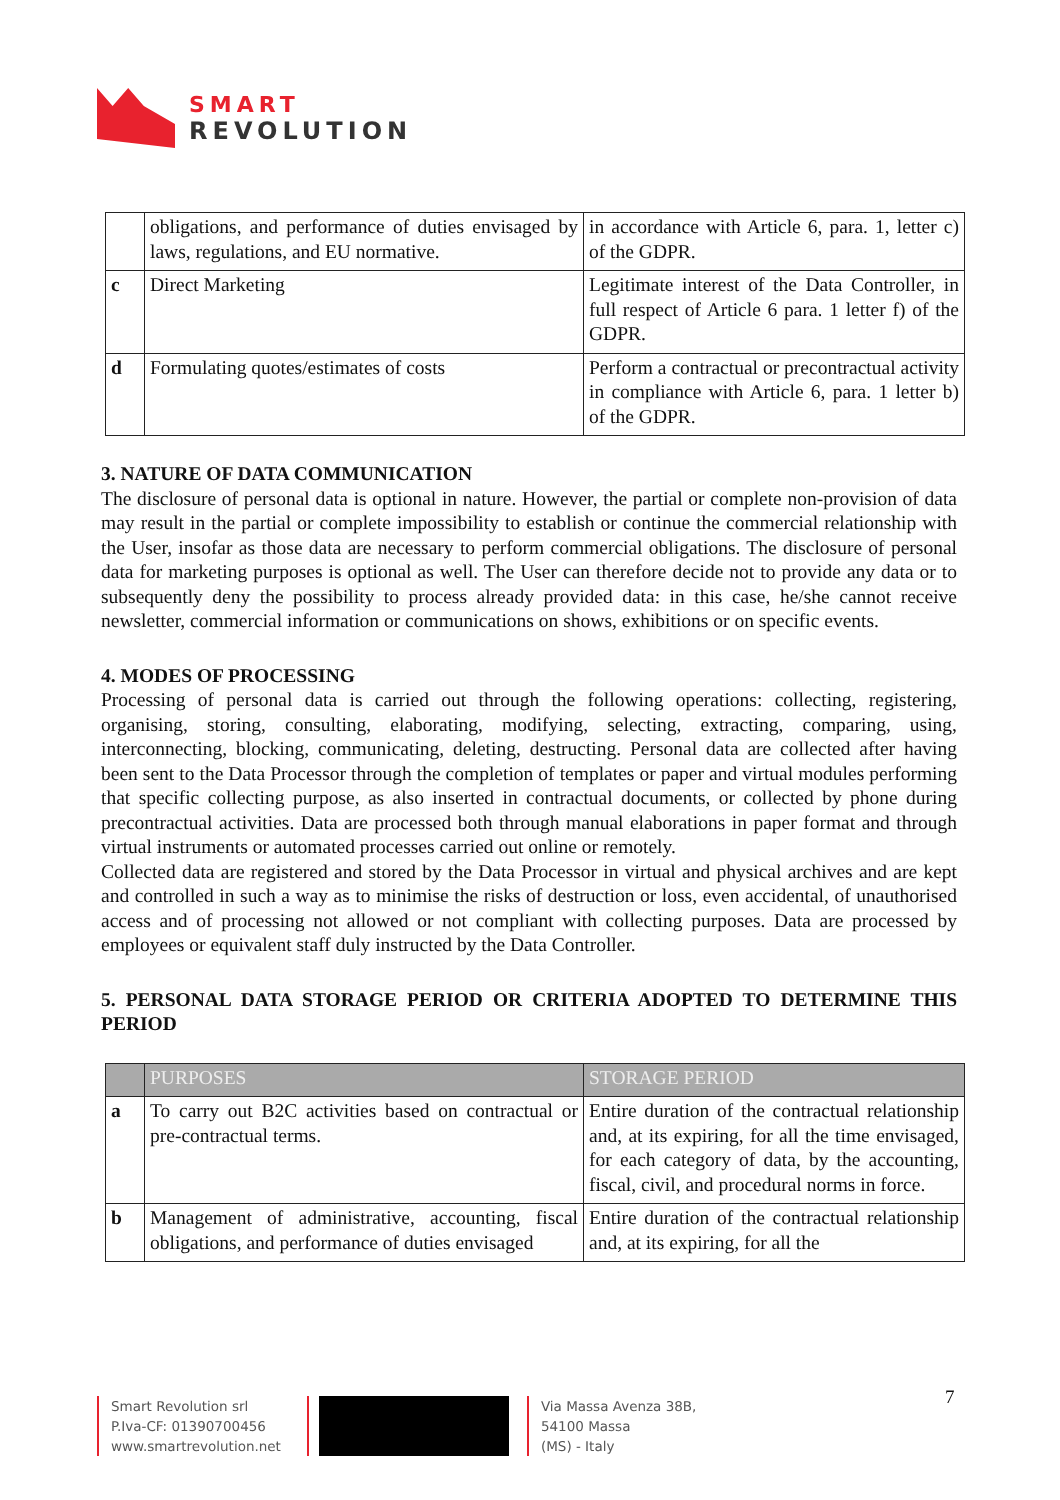SMART
REVOLUTION
| | obligations, and performance of duties envisaged by laws, regulations, and EU normative. | in accordance with Article 6, para. 1, letter c) of the GDPR. |
| c | Direct Marketing | Legitimate interest of the Data Controller, in full respect of Article 6 para. 1 letter f) of the GDPR. |
| d | Formulating quotes/estimates of costs | Perform a contractual or precontractual activity in compliance with Article 6, para. 1 letter b) of the GDPR. |
3. NATURE OF DATA COMMUNICATION
The disclosure of personal data is optional in nature. However, the partial or complete non-provision of data may result in the partial or complete impossibility to establish or continue the commercial relationship with the User, insofar as those data are necessary to perform commercial obligations. The disclosure of personal data for marketing purposes is optional as well. The User can therefore decide not to provide any data or to subsequently deny the possibility to process already provided data: in this case, he/she cannot receive newsletter, commercial information or communications on shows, exhibitions or on specific events.
4. MODES OF PROCESSING
Processing of personal data is carried out through the following operations: collecting, registering, organising, storing, consulting, elaborating, modifying, selecting, extracting, comparing, using, interconnecting, blocking, communicating, deleting, destructing. Personal data are collected after having been sent to the Data Processor through the completion of templates or paper and virtual modules performing that specific collecting purpose, as also inserted in contractual documents, or collected by phone during precontractual activities. Data are processed both through manual elaborations in paper format and through virtual instruments or automated processes carried out online or remotely.
Collected data are registered and stored by the Data Processor in virtual and physical archives and are kept and controlled in such a way as to minimise the risks of destruction or loss, even accidental, of unauthorised access and of processing not allowed or not compliant with collecting purposes. Data are processed by employees or equivalent staff duly instructed by the Data Controller.
5. PERSONAL DATA STORAGE PERIOD OR CRITERIA ADOPTED TO DETERMINE THIS PERIOD
| | PURPOSES | STORAGE PERIOD |
| --- | --- | --- |
| a | To carry out B2C activities based on contractual or pre-contractual terms. | Entire duration of the contractual relationship and, at its expiring, for all the time envisaged, for each category of data, by the accounting, fiscal, civil, and procedural norms in force. |
| b | Management of administrative, accounting, fiscal obligations, and performance of duties envisaged | Entire duration of the contractual relationship and, at its expiring, for all the |
7
Smart Revolution srl
P.Iva-CF: 01390700456
www.smartrevolution.net
Via Massa Avenza 38B,
54100 Massa
(MS) - Italy